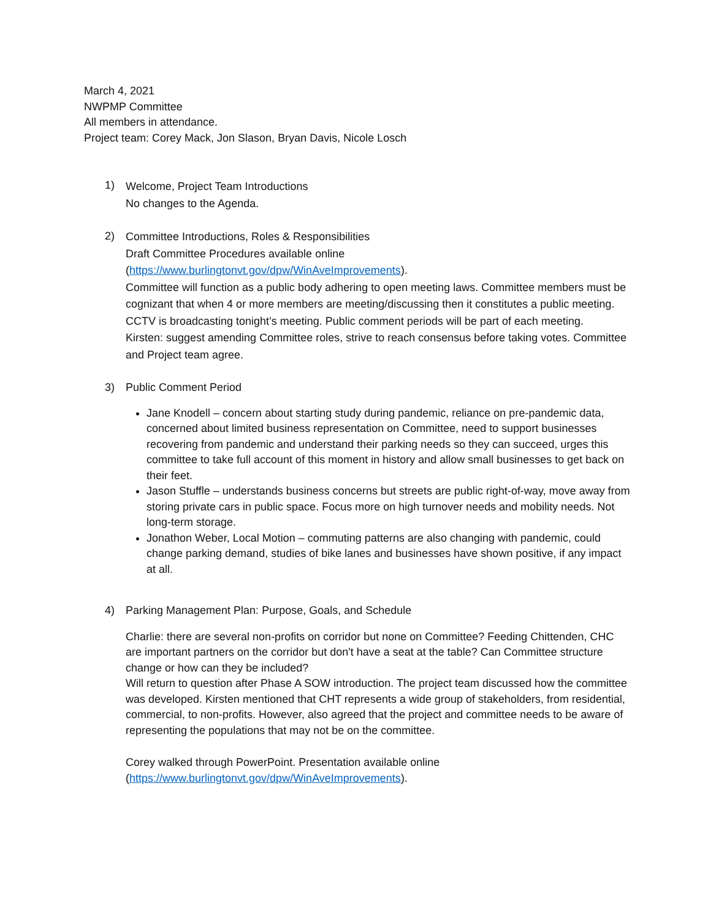March 4, 2021
NWPMP Committee
All members in attendance.
Project team: Corey Mack, Jon Slason, Bryan Davis, Nicole Losch
1)
Welcome, Project Team Introductions
No changes to the Agenda.
2)
Committee Introductions, Roles & Responsibilities
Draft Committee Procedures available online
(https://www.burlingtonvt.gov/dpw/WinAveImprovements).
Committee will function as a public body adhering to open meeting laws. Committee members must be cognizant that when 4 or more members are meeting/discussing then it constitutes a public meeting. CCTV is broadcasting tonight’s meeting. Public comment periods will be part of each meeting.
Kirsten: suggest amending Committee roles, strive to reach consensus before taking votes. Committee and Project team agree.
3) Public Comment Period
Jane Knodell – concern about starting study during pandemic, reliance on pre-pandemic data, concerned about limited business representation on Committee, need to support businesses recovering from pandemic and understand their parking needs so they can succeed, urges this committee to take full account of this moment in history and allow small businesses to get back on their feet.
Jason Stuffle – understands business concerns but streets are public right-of-way, move away from storing private cars in public space. Focus more on high turnover needs and mobility needs. Not long-term storage.
Jonathon Weber, Local Motion – commuting patterns are also changing with pandemic, could change parking demand, studies of bike lanes and businesses have shown positive, if any impact at all.
4) Parking Management Plan: Purpose, Goals, and Schedule
Charlie: there are several non-profits on corridor but none on Committee? Feeding Chittenden, CHC are important partners on the corridor but don't have a seat at the table? Can Committee structure change or how can they be included?
Will return to question after Phase A SOW introduction. The project team discussed how the committee was developed. Kirsten mentioned that CHT represents a wide group of stakeholders, from residential, commercial, to non-profits. However, also agreed that the project and committee needs to be aware of representing the populations that may not be on the committee.
Corey walked through PowerPoint. Presentation available online
(https://www.burlingtonvt.gov/dpw/WinAveImprovements).